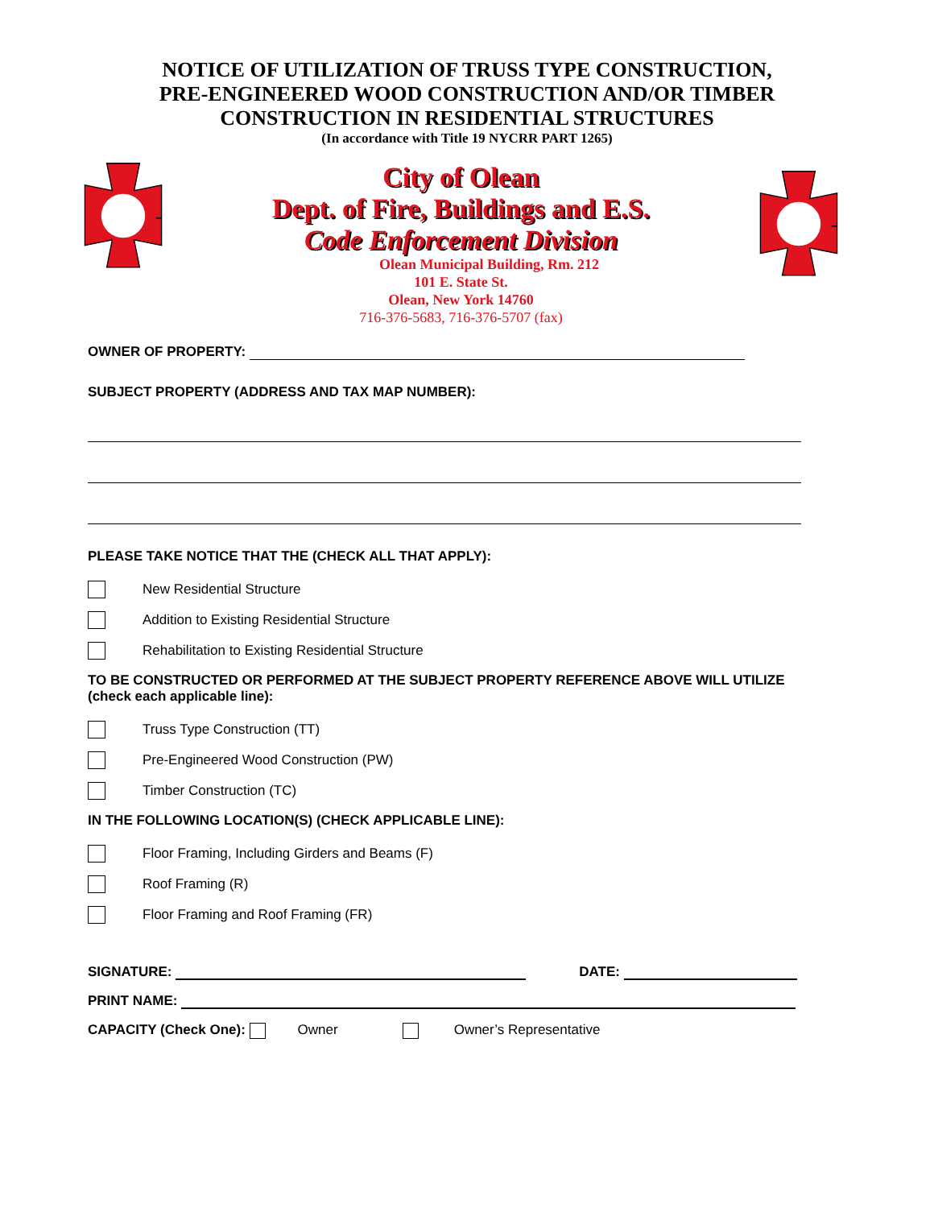NOTICE OF UTILIZATION OF TRUSS TYPE CONSTRUCTION,
PRE-ENGINEERED WOOD CONSTRUCTION AND/OR TIMBER
CONSTRUCTION IN RESIDENTIAL STRUCTURES
(In accordance with Title 19 NYCRR PART 1265)
City of Olean
Dept. of Fire, Buildings and E.S.
Code Enforcement Division
Olean Municipal Building, Rm. 212
101 E. State St.
Olean, New York 14760
716-376-5683, 716-376-5707 (fax)
OWNER OF PROPERTY:
SUBJECT PROPERTY (ADDRESS AND TAX MAP NUMBER):
PLEASE TAKE NOTICE THAT THE (CHECK ALL THAT APPLY):
New Residential Structure
Addition to Existing Residential Structure
Rehabilitation to Existing Residential Structure
TO BE CONSTRUCTED OR PERFORMED AT THE SUBJECT PROPERTY REFERENCE ABOVE WILL UTILIZE (check each applicable line):
Truss Type Construction (TT)
Pre-Engineered Wood Construction (PW)
Timber Construction (TC)
IN THE FOLLOWING LOCATION(S) (CHECK APPLICABLE LINE):
Floor Framing, Including Girders and Beams (F)
Roof Framing (R)
Floor Framing and Roof Framing (FR)
SIGNATURE: DATE:
PRINT NAME:
CAPACITY (Check One): Owner Owner’s Representative